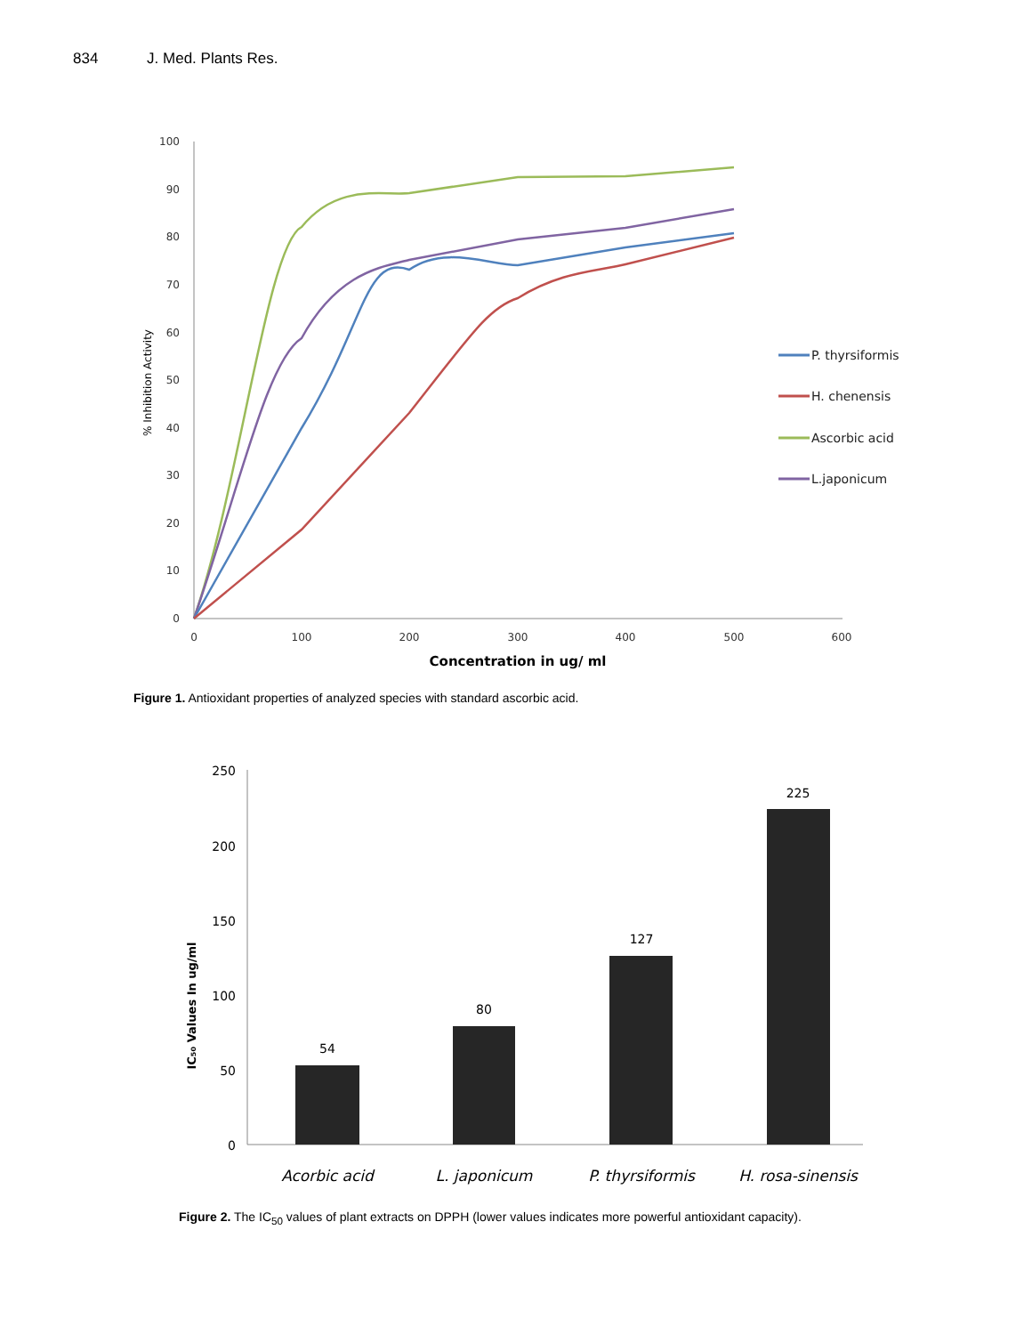834 J. Med. Plants Res.
100
90
80
70
60
50
40
30
20
10
0
0
100
200
300
400
500
600
Concentration in ug/ ml
% Inhibition Activity
P. thyrsiformis
H. chenensis
Ascorbic acid
L.japonicum
Figure 1. Antioxidant properties of analyzed species with standard ascorbic acid.
250
200
150
100
50
0
IC₅₀ Values In ug/ml
54
80
127
225
Acorbic acid
L. japonicum
P. thyrsiformis
H. rosa-sinensis
Figure 2. The IC<sub>50</sub> values of plant extracts on DPPH (lower values indicates more powerful antioxidant capacity).